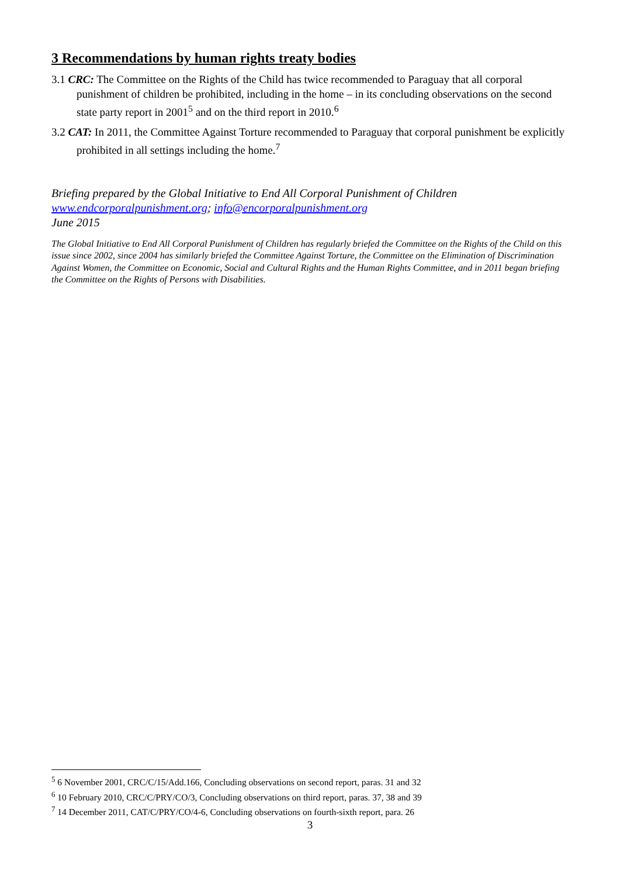3 Recommendations by human rights treaty bodies
3.1 CRC: The Committee on the Rights of the Child has twice recommended to Paraguay that all corporal punishment of children be prohibited, including in the home – in its concluding observations on the second state party report in 2001<sup>5</sup> and on the third report in 2010.<sup>6</sup>
3.2 CAT: In 2011, the Committee Against Torture recommended to Paraguay that corporal punishment be explicitly prohibited in all settings including the home.<sup>7</sup>
Briefing prepared by the Global Initiative to End All Corporal Punishment of Children
www.endcorporalpunishment.org; info@encorporalpunishment.org
June 2015
The Global Initiative to End All Corporal Punishment of Children has regularly briefed the Committee on the Rights of the Child on this issue since 2002, since 2004 has similarly briefed the Committee Against Torture, the Committee on the Elimination of Discrimination Against Women, the Committee on Economic, Social and Cultural Rights and the Human Rights Committee, and in 2011 began briefing the Committee on the Rights of Persons with Disabilities.
<sup>5</sup> 6 November 2001, CRC/C/15/Add.166, Concluding observations on second report, paras. 31 and 32
<sup>6</sup> 10 February 2010, CRC/C/PRY/CO/3, Concluding observations on third report, paras. 37, 38 and 39
<sup>7</sup> 14 December 2011, CAT/C/PRY/CO/4-6, Concluding observations on fourth-sixth report, para. 26
3